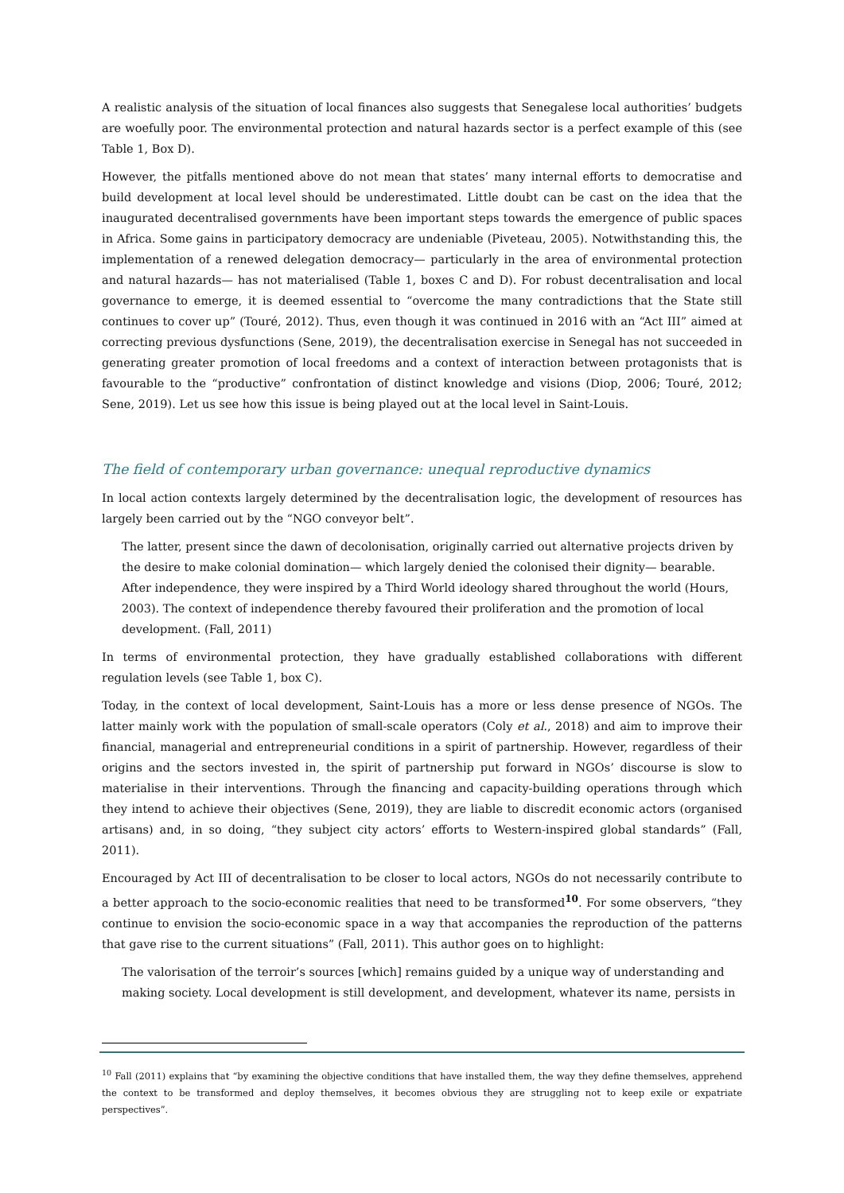A realistic analysis of the situation of local finances also suggests that Senegalese local authorities’ budgets are woefully poor. The environmental protection and natural hazards sector is a perfect example of this (see Table 1, Box D).
However, the pitfalls mentioned above do not mean that states’ many internal efforts to democratise and build development at local level should be underestimated. Little doubt can be cast on the idea that the inaugurated decentralised governments have been important steps towards the emergence of public spaces in Africa. Some gains in participatory democracy are undeniable (Piveteau, 2005). Notwithstanding this, the implementation of a renewed delegation democracy— particularly in the area of environmental protection and natural hazards— has not materialised (Table 1, boxes C and D). For robust decentralisation and local governance to emerge, it is deemed essential to “overcome the many contradictions that the State still continues to cover up” (Touré, 2012). Thus, even though it was continued in 2016 with an “Act III” aimed at correcting previous dysfunctions (Sene, 2019), the decentralisation exercise in Senegal has not succeeded in generating greater promotion of local freedoms and a context of interaction between protagonists that is favourable to the “productive” confrontation of distinct knowledge and visions (Diop, 2006; Touré, 2012; Sene, 2019). Let us see how this issue is being played out at the local level in Saint-Louis.
The field of contemporary urban governance: unequal reproductive dynamics
In local action contexts largely determined by the decentralisation logic, the development of resources has largely been carried out by the “NGO conveyor belt”.
The latter, present since the dawn of decolonisation, originally carried out alternative projects driven by the desire to make colonial domination— which largely denied the colonised their dignity— bearable. After independence, they were inspired by a Third World ideology shared throughout the world (Hours, 2003). The context of independence thereby favoured their proliferation and the promotion of local development. (Fall, 2011)
In terms of environmental protection, they have gradually established collaborations with different regulation levels (see Table 1, box C).
Today, in the context of local development, Saint-Louis has a more or less dense presence of NGOs. The latter mainly work with the population of small-scale operators (Coly et al., 2018) and aim to improve their financial, managerial and entrepreneurial conditions in a spirit of partnership. However, regardless of their origins and the sectors invested in, the spirit of partnership put forward in NGOs’ discourse is slow to materialise in their interventions. Through the financing and capacity-building operations through which they intend to achieve their objectives (Sene, 2019), they are liable to discredit economic actors (organised artisans) and, in so doing, “they subject city actors’ efforts to Western-inspired global standards” (Fall, 2011).
Encouraged by Act III of decentralisation to be closer to local actors, NGOs do not necessarily contribute to a better approach to the socio-economic realities that need to be transformed<sup>10</sup>. For some observers, “they continue to envision the socio-economic space in a way that accompanies the reproduction of the patterns that gave rise to the current situations” (Fall, 2011). This author goes on to highlight:
The valorisation of the terroir’s sources [which] remains guided by a unique way of understanding and making society. Local development is still development, and development, whatever its name, persists in
<sup>10</sup> Fall (2011) explains that “by examining the objective conditions that have installed them, the way they define themselves, apprehend the context to be transformed and deploy themselves, it becomes obvious they are struggling not to keep exile or expatriate perspectives”.